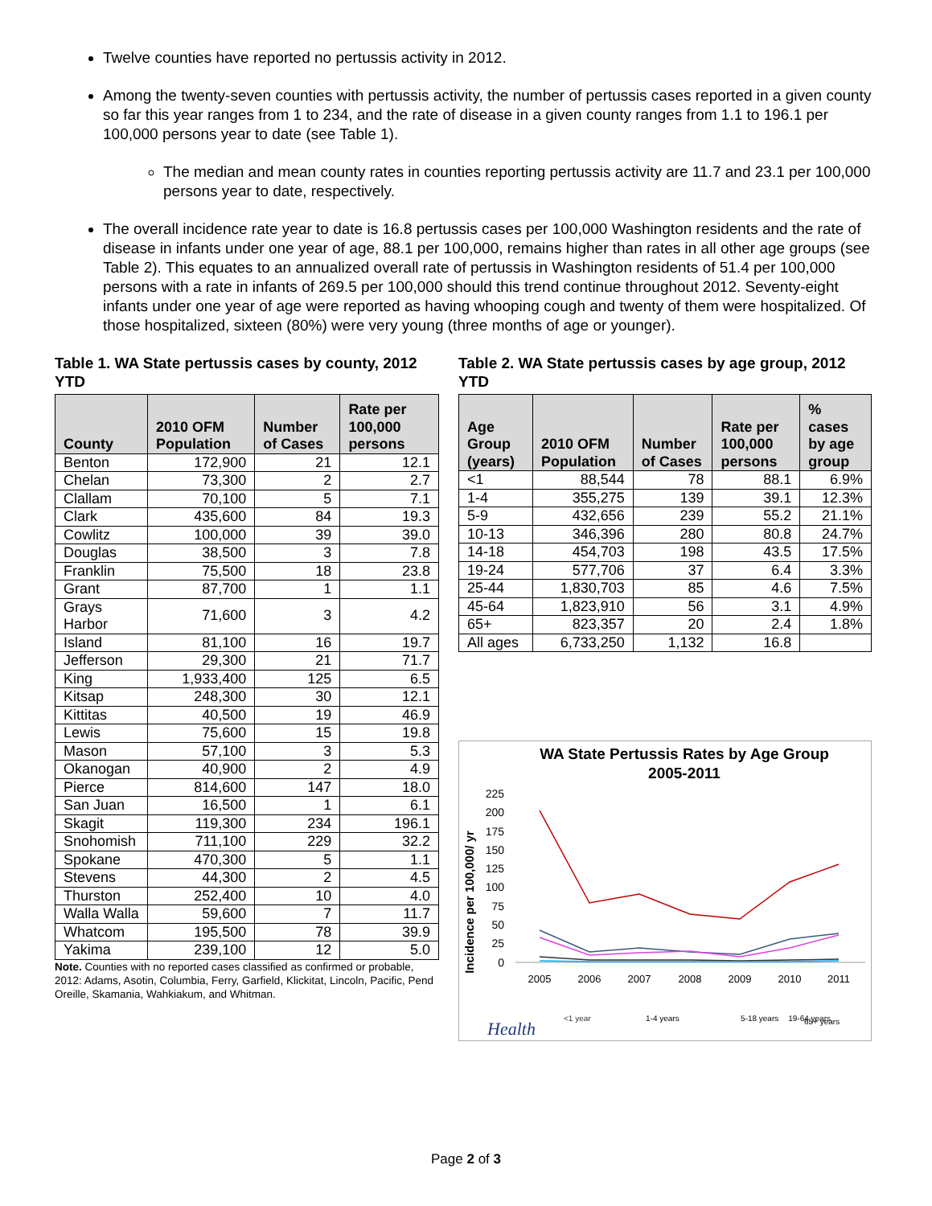Twelve counties have reported no pertussis activity in 2012.
Among the twenty-seven counties with pertussis activity, the number of pertussis cases reported in a given county so far this year ranges from 1 to 234, and the rate of disease in a given county ranges from 1.1 to 196.1 per 100,000 persons year to date (see Table 1).
The median and mean county rates in counties reporting pertussis activity are 11.7 and 23.1 per 100,000 persons year to date, respectively.
The overall incidence rate year to date is 16.8 pertussis cases per 100,000 Washington residents and the rate of disease in infants under one year of age, 88.1 per 100,000, remains higher than rates in all other age groups (see Table 2). This equates to an annualized overall rate of pertussis in Washington residents of 51.4 per 100,000 persons with a rate in infants of 269.5 per 100,000 should this trend continue throughout 2012. Seventy-eight infants under one year of age were reported as having whooping cough and twenty of them were hospitalized. Of those hospitalized, sixteen (80%) were very young (three months of age or younger).
Table 1. WA State pertussis cases by county, 2012 YTD
| County | 2010 OFM Population | Number of Cases | Rate per 100,000 persons |
| --- | --- | --- | --- |
| Benton | 172,900 | 21 | 12.1 |
| Chelan | 73,300 | 2 | 2.7 |
| Clallam | 70,100 | 5 | 7.1 |
| Clark | 435,600 | 84 | 19.3 |
| Cowlitz | 100,000 | 39 | 39.0 |
| Douglas | 38,500 | 3 | 7.8 |
| Franklin | 75,500 | 18 | 23.8 |
| Grant | 87,700 | 1 | 1.1 |
| Grays Harbor | 71,600 | 3 | 4.2 |
| Island | 81,100 | 16 | 19.7 |
| Jefferson | 29,300 | 21 | 71.7 |
| King | 1,933,400 | 125 | 6.5 |
| Kitsap | 248,300 | 30 | 12.1 |
| Kittitas | 40,500 | 19 | 46.9 |
| Lewis | 75,600 | 15 | 19.8 |
| Mason | 57,100 | 3 | 5.3 |
| Okanogan | 40,900 | 2 | 4.9 |
| Pierce | 814,600 | 147 | 18.0 |
| San Juan | 16,500 | 1 | 6.1 |
| Skagit | 119,300 | 234 | 196.1 |
| Snohomish | 711,100 | 229 | 32.2 |
| Spokane | 470,300 | 5 | 1.1 |
| Stevens | 44,300 | 2 | 4.5 |
| Thurston | 252,400 | 10 | 4.0 |
| Walla Walla | 59,600 | 7 | 11.7 |
| Whatcom | 195,500 | 78 | 39.9 |
| Yakima | 239,100 | 12 | 5.0 |
Note. Counties with no reported cases classified as confirmed or probable, 2012: Adams, Asotin, Columbia, Ferry, Garfield, Klickitat, Lincoln, Pacific, Pend Oreille, Skamania, Wahkiakum, and Whitman.
Table 2. WA State pertussis cases by age group, 2012 YTD
| Age Group (years) | 2010 OFM Population | Number of Cases | Rate per 100,000 persons | % cases by age group |
| --- | --- | --- | --- | --- |
| <1 | 88,544 | 78 | 88.1 | 6.9% |
| 1-4 | 355,275 | 139 | 39.1 | 12.3% |
| 5-9 | 432,656 | 239 | 55.2 | 21.1% |
| 10-13 | 346,396 | 280 | 80.8 | 24.7% |
| 14-18 | 454,703 | 198 | 43.5 | 17.5% |
| 19-24 | 577,706 | 37 | 6.4 | 3.3% |
| 25-44 | 1,830,703 | 85 | 4.6 | 7.5% |
| 45-64 | 1,823,910 | 56 | 3.1 | 4.9% |
| 65+ | 823,357 | 20 | 2.4 | 1.8% |
| All ages | 6,733,250 | 1,132 | 16.8 | |
WA State Pertussis Rates by Age Group
2005-2011
Incidence per 100,000/ yr
225
200
175
150
125
100
75
50
25
0
2005
2006
2007
2008
2009
2010
2011
<1 year
1-4 years
5-18 years
19-64 years
65+ years
Health
65+ years
Page 2 of 3